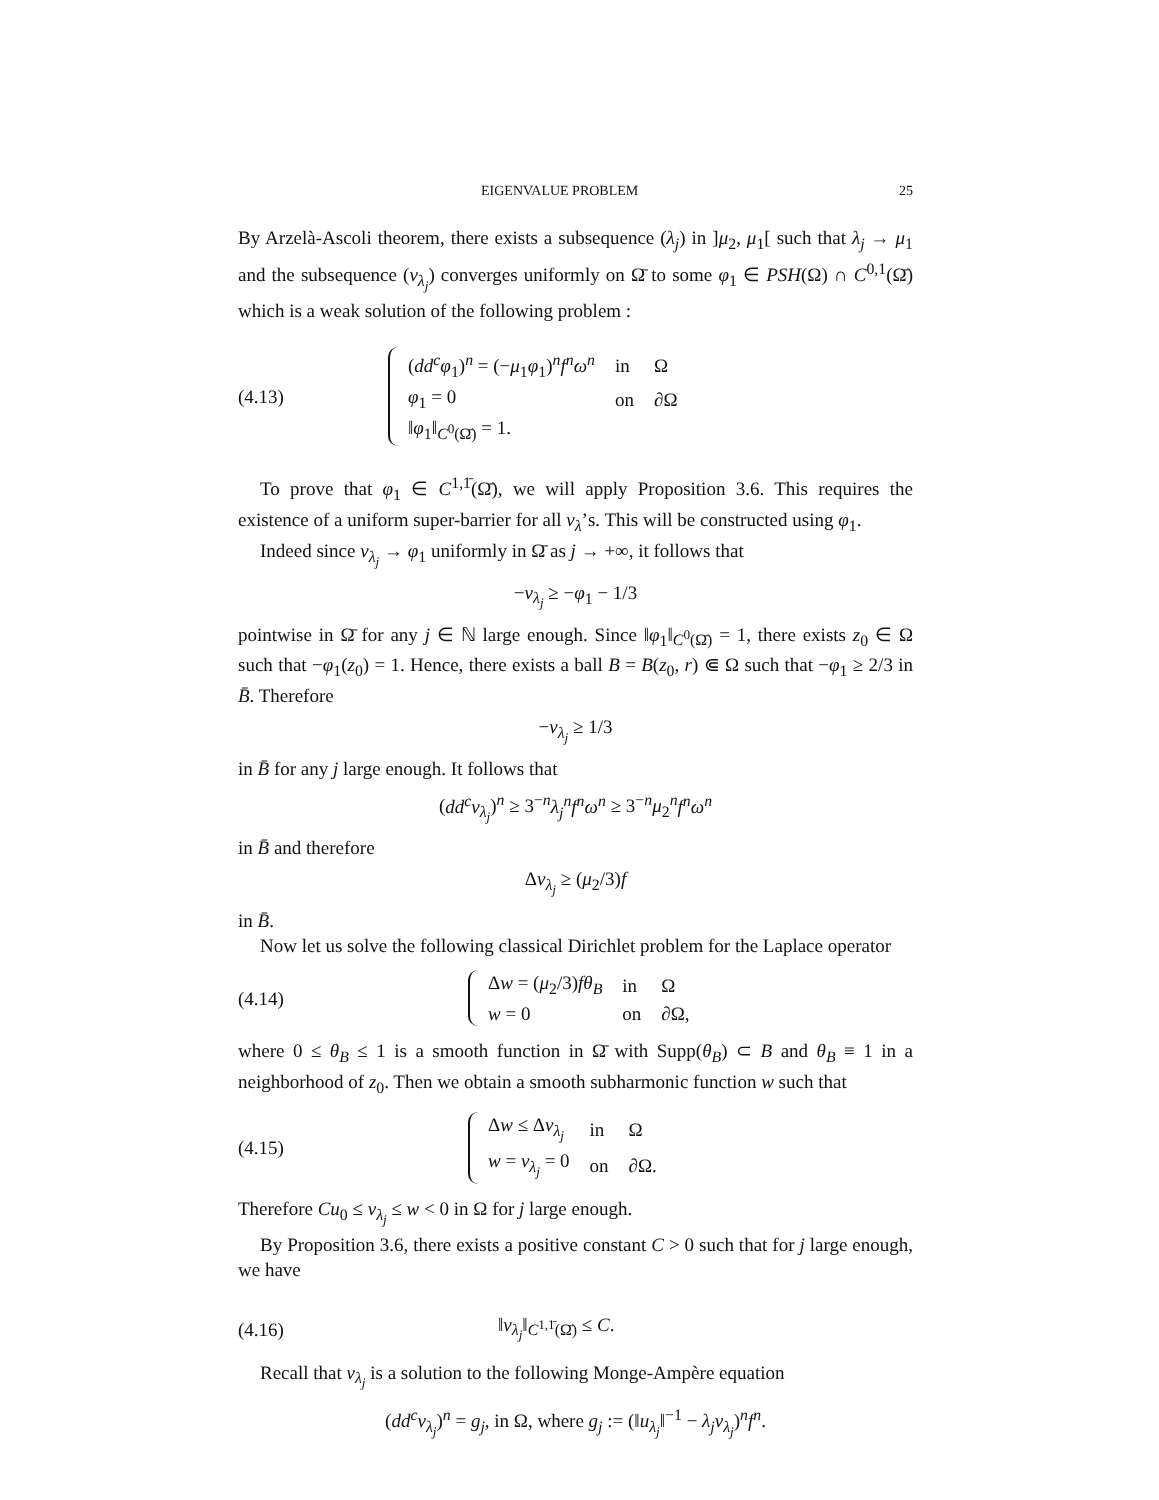EIGENVALUE PROBLEM 25
By Arzelà-Ascoli theorem, there exists a subsequence (λ<sub>j</sub>) in ]μ<sub>2</sub>, μ<sub>1</sub>[ such that λ<sub>j</sub> → μ<sub>1</sub> and the subsequence (v<sub>λ<sub>j</sub></sub>) converges uniformly on Ω̄ to some φ<sub>1</sub> ∈ PSH(Ω) ∩ C<sup>0,1</sup>(Ω̄) which is a weak solution of the following problem :
(4.13)
| ( dd<sup>c</sup>φ<sub>1</sub>)<sup>n</sup> = (− μ<sub>1</sub> φ<sub>1</sub>)<sup>n</sup> f<sup>n</sup>ω<sup>n</sup> | in | Ω |
| φ<sub>1</sub> = 0 | on | ∂Ω |
| ‖ φ<sub>1</sub>‖<sub>C<sup>0</sup>(Ω̄)</sub> = 1. | | |
To prove that φ<sub>1</sub> ∈ C<sup>1,1̄</sup>(Ω̄), we will apply Proposition 3.6. This requires the existence of a uniform super-barrier for all v<sub>λ</sub>’s. This will be constructed using φ<sub>1</sub>.
Indeed since v<sub>λ<sub>j</sub></sub> → φ<sub>1</sub> uniformly in Ω̄ as j → +∞, it follows that
−v<sub>λ<sub>j</sub></sub> ≥ −φ<sub>1</sub> − 1/3
pointwise in Ω̄ for any j ∈ ℕ large enough. Since ‖φ<sub>1</sub>‖<sub>C<sup>0</sup>(Ω̄)</sub> = 1, there exists z<sub>0</sub> ∈ Ω such that −φ<sub>1</sub>(z<sub>0</sub>) = 1. Hence, there exists a ball B = B(z<sub>0</sub>, r) ⋐ Ω such that −φ<sub>1</sub> ≥ 2/3 in B̄. Therefore
−v<sub>λ<sub>j</sub></sub> ≥ 1/3
in B̄ for any j large enough. It follows that
(dd<sup>c</sup>v<sub>λ<sub>j</sub></sub>)<sup>n</sup> ≥ 3<sup>−n</sup>λ<sub>j</sub><sup>n</sup>f<sup>n</sup>ω<sup>n</sup> ≥ 3<sup>−n</sup>μ<sub>2</sub><sup>n</sup>f<sup>n</sup>ω<sup>n</sup>
in B̄ and therefore
Δv<sub>λ<sub>j</sub></sub> ≥ (μ<sub>2</sub>/3)f
in B̄.
Now let us solve the following classical Dirichlet problem for the Laplace operator
(4.14)
| Δ w = ( μ<sub>2</sub>/3) fθ<sub>B</sub> | in | Ω |
| w = 0 | on | ∂Ω, |
where 0 ≤ θ<sub>B</sub> ≤ 1 is a smooth function in Ω̄ with Supp(θ<sub>B</sub>) ⊂ B and θ<sub>B</sub> ≡ 1 in a neighborhood of z<sub>0</sub>. Then we obtain a smooth subharmonic function w such that
(4.15)
| Δ w ≤ Δ v<sub>λ<sub>j</sub></sub> | in | Ω |
| w = v<sub>λ<sub>j</sub></sub> = 0 | on | ∂Ω. |
Therefore Cu<sub>0</sub> ≤ v<sub>λ<sub>j</sub></sub> ≤ w < 0 in Ω for j large enough.
By Proposition 3.6, there exists a positive constant C > 0 such that for j large enough, we have
(4.16) ‖v<sub>λ<sub>j</sub></sub>‖<sub>C<sup>1,1̄</sup>(Ω̄)</sub> ≤ C.
Recall that v<sub>λ<sub>j</sub></sub> is a solution to the following Monge-Ampère equation
(dd<sup>c</sup>v<sub>λ<sub>j</sub></sub>)<sup>n</sup> = g<sub>j</sub>, in Ω, where g<sub>j</sub> := (‖u<sub>λ<sub>j</sub></sub>‖<sup>−1</sup> − λ<sub>j</sub>v<sub>λ<sub>j</sub></sub>)<sup>n</sup>f<sup>n</sup>.